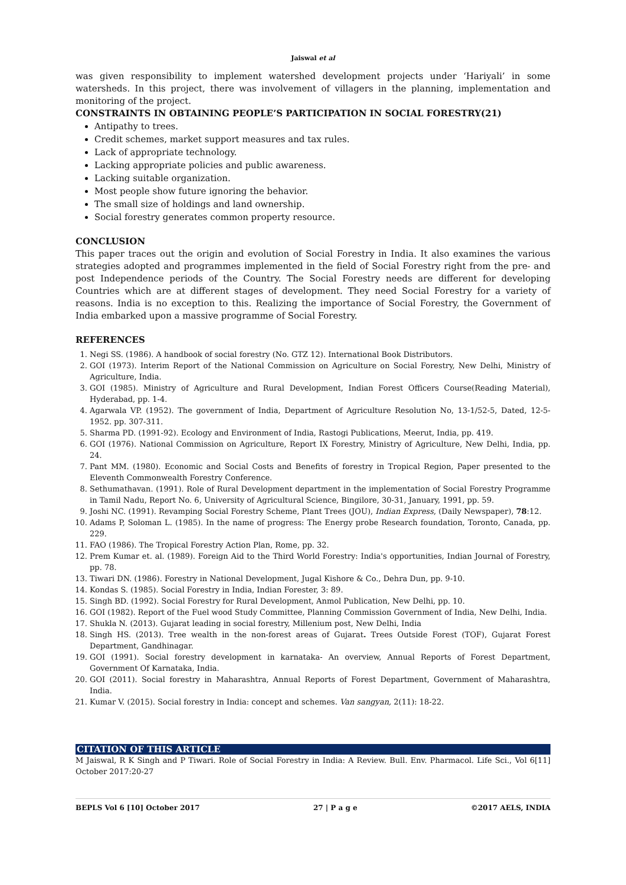Jaiswal et al
was given responsibility to implement watershed development projects under ‘Hariyali’ in some watersheds. In this project, there was involvement of villagers in the planning, implementation and monitoring of the project.
CONSTRAINTS IN OBTAINING PEOPLE’S PARTICIPATION IN SOCIAL FORESTRY(21)
Antipathy to trees.
Credit schemes, market support measures and tax rules.
Lack of appropriate technology.
Lacking appropriate policies and public awareness.
Lacking suitable organization.
Most people show future ignoring the behavior.
The small size of holdings and land ownership.
Social forestry generates common property resource.
CONCLUSION
This paper traces out the origin and evolution of Social Forestry in India. It also examines the various strategies adopted and programmes implemented in the field of Social Forestry right from the pre- and post Independence periods of the Country. The Social Forestry needs are different for developing Countries which are at different stages of development. They need Social Forestry for a variety of reasons. India is no exception to this. Realizing the importance of Social Forestry, the Government of India embarked upon a massive programme of Social Forestry.
REFERENCES
1. Negi SS. (1986). A handbook of social forestry (No. GTZ 12). International Book Distributors.
2. GOI (1973). Interim Report of the National Commission on Agriculture on Social Forestry, New Delhi, Ministry of Agriculture, India.
3. GOI (1985). Ministry of Agriculture and Rural Development, Indian Forest Officers Course(Reading Material), Hyderabad, pp. 1-4.
4. Agarwala VP. (1952). The government of India, Department of Agriculture Resolution No, 13-1/52-5, Dated, 12-5-1952. pp. 307-311.
5. Sharma PD. (1991-92). Ecology and Environment of India, Rastogi Publications, Meerut, India, pp. 419.
6. GOI (1976). National Commission on Agriculture, Report IX Forestry, Ministry of Agriculture, New Delhi, India, pp. 24.
7. Pant MM. (1980). Economic and Social Costs and Benefits of forestry in Tropical Region, Paper presented to the Eleventh Commonwealth Forestry Conference.
8. Sethumathavan. (1991). Role of Rural Development department in the implementation of Social Forestry Programme in Tamil Nadu, Report No. 6, University of Agricultural Science, Bingilore, 30-31, January, 1991, pp. 59.
9. Joshi NC. (1991). Revamping Social Forestry Scheme, Plant Trees (JOU), Indian Express, (Daily Newspaper), 78:12.
10. Adams P, Soloman L. (1985). In the name of progress: The Energy probe Research foundation, Toronto, Canada, pp. 229.
11. FAO (1986). The Tropical Forestry Action Plan, Rome, pp. 32.
12. Prem Kumar et. al. (1989). Foreign Aid to the Third World Forestry: India's opportunities, Indian Journal of Forestry, pp. 78.
13. Tiwari DN. (1986). Forestry in National Development, Jugal Kishore & Co., Dehra Dun, pp. 9-10.
14. Kondas S. (1985). Social Forestry in India, Indian Forester, 3: 89.
15. Singh BD. (1992). Social Forestry for Rural Development, Anmol Publication, New Delhi, pp. 10.
16. GOI (1982). Report of the Fuel wood Study Committee, Planning Commission Government of India, New Delhi, India.
17. Shukla N. (2013). Gujarat leading in social forestry, Millenium post, New Delhi, India
18. Singh HS. (2013). Tree wealth in the non-forest areas of Gujarat. Trees Outside Forest (TOF), Gujarat Forest Department, Gandhinagar.
19. GOI (1991). Social forestry development in karnataka- An overview, Annual Reports of Forest Department, Government Of Karnataka, India.
20. GOI (2011). Social forestry in Maharashtra, Annual Reports of Forest Department, Government of Maharashtra, India.
21. Kumar V. (2015). Social forestry in India: concept and schemes. Van sangyan, 2(11): 18-22.
CITATION OF THIS ARTICLE
M Jaiswal, R K Singh and P Tiwari. Role of Social Forestry in India: A Review. Bull. Env. Pharmacol. Life Sci., Vol 6[11] October 2017:20-27
BEPLS Vol 6 [10] October 2017 27 | P a g e ©2017 AELS, INDIA